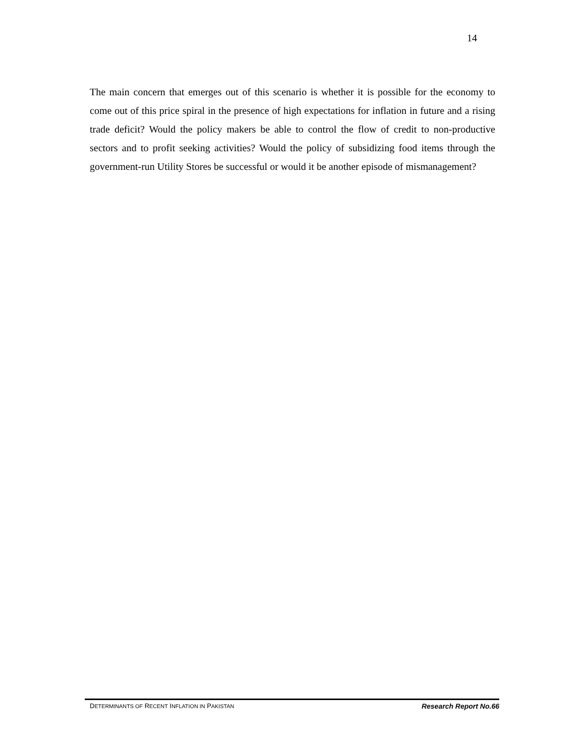14
The main concern that emerges out of this scenario is whether it is possible for the economy to come out of this price spiral in the presence of high expectations for inflation in future and a rising trade deficit? Would the policy makers be able to control the flow of credit to non-productive sectors and to profit seeking activities? Would the policy of subsidizing food items through the government-run Utility Stores be successful or would it be another episode of mismanagement?
DETERMINANTS OF RECENT INFLATION IN PAKISTAN Research Report No.66